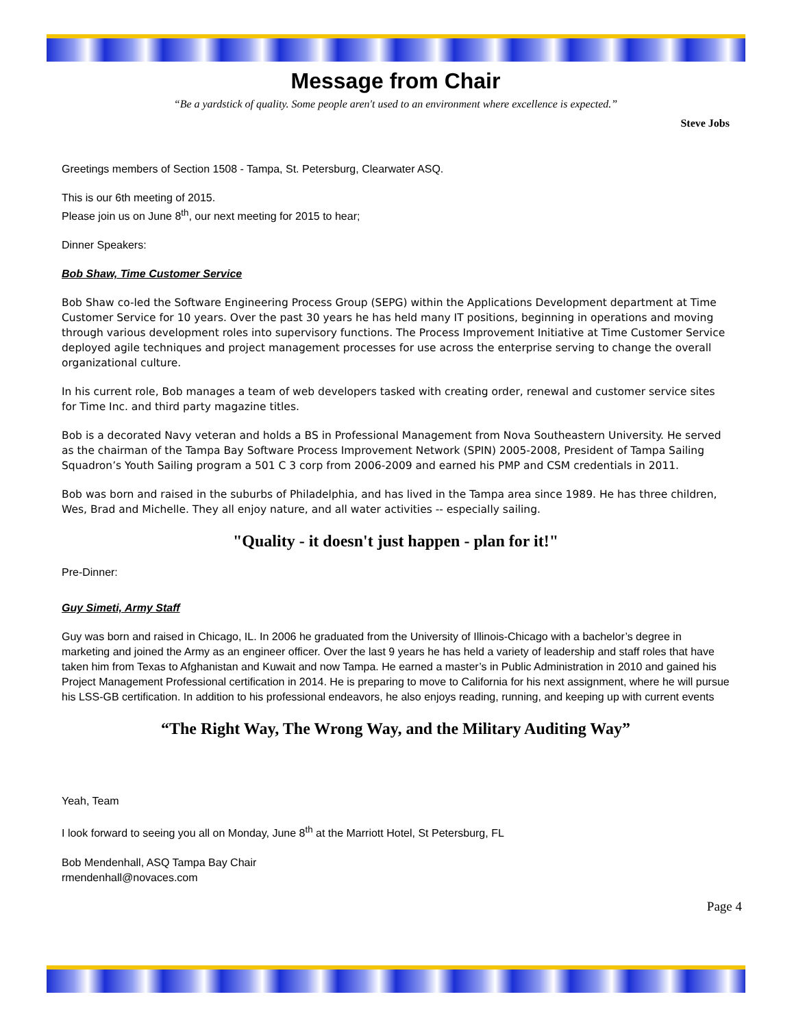Message from Chair
“Be a yardstick of quality. Some people aren't used to an environment where excellence is expected.”
Steve Jobs
Greetings members of Section 1508 - Tampa, St. Petersburg, Clearwater ASQ.
This is our 6th meeting of 2015.
Please join us on June 8<sup>th</sup>, our next meeting for 2015 to hear;
Dinner Speakers:
Bob Shaw, Time Customer Service
Bob Shaw co-led the Software Engineering Process Group (SEPG) within the Applications Development department at Time Customer Service for 10 years. Over the past 30 years he has held many IT positions, beginning in operations and moving through various development roles into supervisory functions. The Process Improvement Initiative at Time Customer Service deployed agile techniques and project management processes for use across the enterprise serving to change the overall organizational culture.
In his current role, Bob manages a team of web developers tasked with creating order, renewal and customer service sites for Time Inc. and third party magazine titles.
Bob is a decorated Navy veteran and holds a BS in Professional Management from Nova Southeastern University. He served as the chairman of the Tampa Bay Software Process Improvement Network (SPIN) 2005-2008, President of Tampa Sailing Squadron’s Youth Sailing program a 501 C 3 corp from 2006-2009 and earned his PMP and CSM credentials in 2011.
Bob was born and raised in the suburbs of Philadelphia, and has lived in the Tampa area since 1989. He has three children, Wes, Brad and Michelle. They all enjoy nature, and all water activities -- especially sailing.
"Quality - it doesn't just happen - plan for it!"
Pre-Dinner:
Guy Simeti, Army Staff
Guy was born and raised in Chicago, IL. In 2006 he graduated from the University of Illinois-Chicago with a bachelor’s degree in marketing and joined the Army as an engineer officer. Over the last 9 years he has held a variety of leadership and staff roles that have taken him from Texas to Afghanistan and Kuwait and now Tampa. He earned a master’s in Public Administration in 2010 and gained his Project Management Professional certification in 2014. He is preparing to move to California for his next assignment, where he will pursue his LSS-GB certification. In addition to his professional endeavors, he also enjoys reading, running, and keeping up with current events
“The Right Way, The Wrong Way, and the Military Auditing Way”
Yeah, Team
I look forward to seeing you all on Monday, June 8<sup>th</sup> at the Marriott Hotel, St Petersburg, FL
Bob Mendenhall, ASQ Tampa Bay Chair
rmendenhall@novaces.com
Page 4